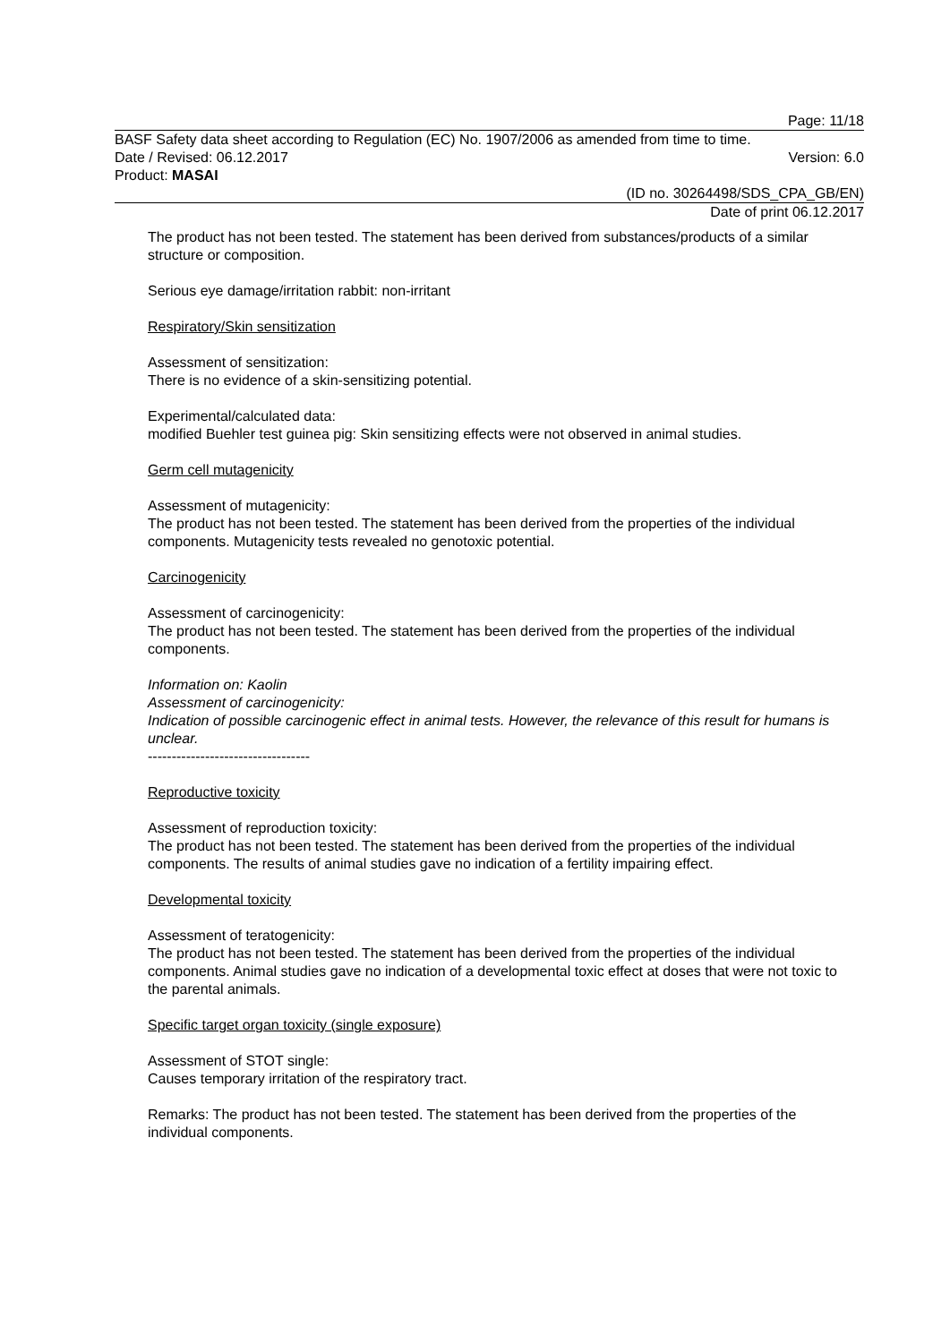Page: 11/18
BASF Safety data sheet according to Regulation (EC) No. 1907/2006 as amended from time to time.
Date / Revised: 06.12.2017 Version: 6.0
Product: MASAI
(ID no. 30264498/SDS_CPA_GB/EN)
Date of print 06.12.2017
The product has not been tested. The statement has been derived from substances/products of a similar structure or composition.
Serious eye damage/irritation rabbit: non-irritant
Respiratory/Skin sensitization
Assessment of sensitization:
There is no evidence of a skin-sensitizing potential.
Experimental/calculated data:
modified Buehler test guinea pig: Skin sensitizing effects were not observed in animal studies.
Germ cell mutagenicity
Assessment of mutagenicity:
The product has not been tested. The statement has been derived from the properties of the individual components. Mutagenicity tests revealed no genotoxic potential.
Carcinogenicity
Assessment of carcinogenicity:
The product has not been tested. The statement has been derived from the properties of the individual components.
Information on: Kaolin
Assessment of carcinogenicity:
Indication of possible carcinogenic effect in animal tests. However, the relevance of this result for humans is unclear.
----------------------------------
Reproductive toxicity
Assessment of reproduction toxicity:
The product has not been tested. The statement has been derived from the properties of the individual components. The results of animal studies gave no indication of a fertility impairing effect.
Developmental toxicity
Assessment of teratogenicity:
The product has not been tested. The statement has been derived from the properties of the individual components. Animal studies gave no indication of a developmental toxic effect at doses that were not toxic to the parental animals.
Specific target organ toxicity (single exposure)
Assessment of STOT single:
Causes temporary irritation of the respiratory tract.
Remarks: The product has not been tested. The statement has been derived from the properties of the individual components.